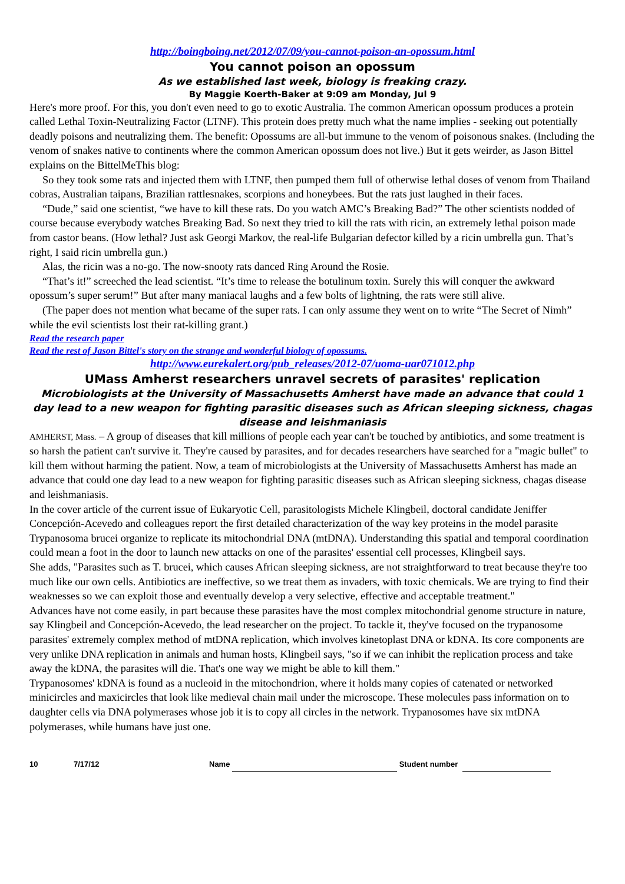http://boingboing.net/2012/07/09/you-cannot-poison-an-opossum.html
You cannot poison an opossum
As we established last week, biology is freaking crazy.
By Maggie Koerth-Baker at 9:09 am Monday, Jul 9
Here's more proof. For this, you don't even need to go to exotic Australia. The common American opossum produces a protein called Lethal Toxin-Neutralizing Factor (LTNF). This protein does pretty much what the name implies - seeking out potentially deadly poisons and neutralizing them. The benefit: Opossums are all-but immune to the venom of poisonous snakes. (Including the venom of snakes native to continents where the common American opossum does not live.) But it gets weirder, as Jason Bittel explains on the BittelMeThis blog:
So they took some rats and injected them with LTNF, then pumped them full of otherwise lethal doses of venom from Thailand cobras, Australian taipans, Brazilian rattlesnakes, scorpions and honeybees. But the rats just laughed in their faces.
“Dude,” said one scientist, “we have to kill these rats. Do you watch AMC’s Breaking Bad?” The other scientists nodded of course because everybody watches Breaking Bad. So next they tried to kill the rats with ricin, an extremely lethal poison made from castor beans. (How lethal? Just ask Georgi Markov, the real-life Bulgarian defector killed by a ricin umbrella gun. That’s right, I said ricin umbrella gun.)
Alas, the ricin was a no-go. The now-snooty rats danced Ring Around the Rosie.
“That’s it!” screeched the lead scientist. “It’s time to release the botulinum toxin. Surely this will conquer the awkward opossum’s super serum!” But after many maniacal laughs and a few bolts of lightning, the rats were still alive.
(The paper does not mention what became of the super rats. I can only assume they went on to write “The Secret of Nimh” while the evil scientists lost their rat-killing grant.)
Read the research paper
Read the rest of Jason Bittel's story on the strange and wonderful biology of opossums.
http://www.eurekalert.org/pub_releases/2012-07/uoma-uar071012.php
UMass Amherst researchers unravel secrets of parasites' replication
Microbiologists at the University of Massachusetts Amherst have made an advance that could 1 day lead to a new weapon for fighting parasitic diseases such as African sleeping sickness, chagas disease and leishmaniasis
AMHERST, Mass. – A group of diseases that kill millions of people each year can't be touched by antibiotics, and some treatment is so harsh the patient can't survive it. They're caused by parasites, and for decades researchers have searched for a "magic bullet" to kill them without harming the patient. Now, a team of microbiologists at the University of Massachusetts Amherst has made an advance that could one day lead to a new weapon for fighting parasitic diseases such as African sleeping sickness, chagas disease and leishmaniasis.
In the cover article of the current issue of Eukaryotic Cell, parasitologists Michele Klingbeil, doctoral candidate Jeniffer Concepción-Acevedo and colleagues report the first detailed characterization of the way key proteins in the model parasite Trypanosoma brucei organize to replicate its mitochondrial DNA (mtDNA). Understanding this spatial and temporal coordination could mean a foot in the door to launch new attacks on one of the parasites' essential cell processes, Klingbeil says.
She adds, "Parasites such as T. brucei, which causes African sleeping sickness, are not straightforward to treat because they're too much like our own cells. Antibiotics are ineffective, so we treat them as invaders, with toxic chemicals. We are trying to find their weaknesses so we can exploit those and eventually develop a very selective, effective and acceptable treatment."
Advances have not come easily, in part because these parasites have the most complex mitochondrial genome structure in nature, say Klingbeil and Concepción-Acevedo, the lead researcher on the project. To tackle it, they've focused on the trypanosome parasites' extremely complex method of mtDNA replication, which involves kinetoplast DNA or kDNA. Its core components are very unlike DNA replication in animals and human hosts, Klingbeil says, "so if we can inhibit the replication process and take away the kDNA, the parasites will die. That's one way we might be able to kill them."
Trypanosomes' kDNA is found as a nucleoid in the mitochondrion, where it holds many copies of catenated or networked minicircles and maxicircles that look like medieval chain mail under the microscope. These molecules pass information on to daughter cells via DNA polymerases whose job it is to copy all circles in the network. Trypanosomes have six mtDNA polymerases, while humans have just one.
10 7/17/12 Name Student number